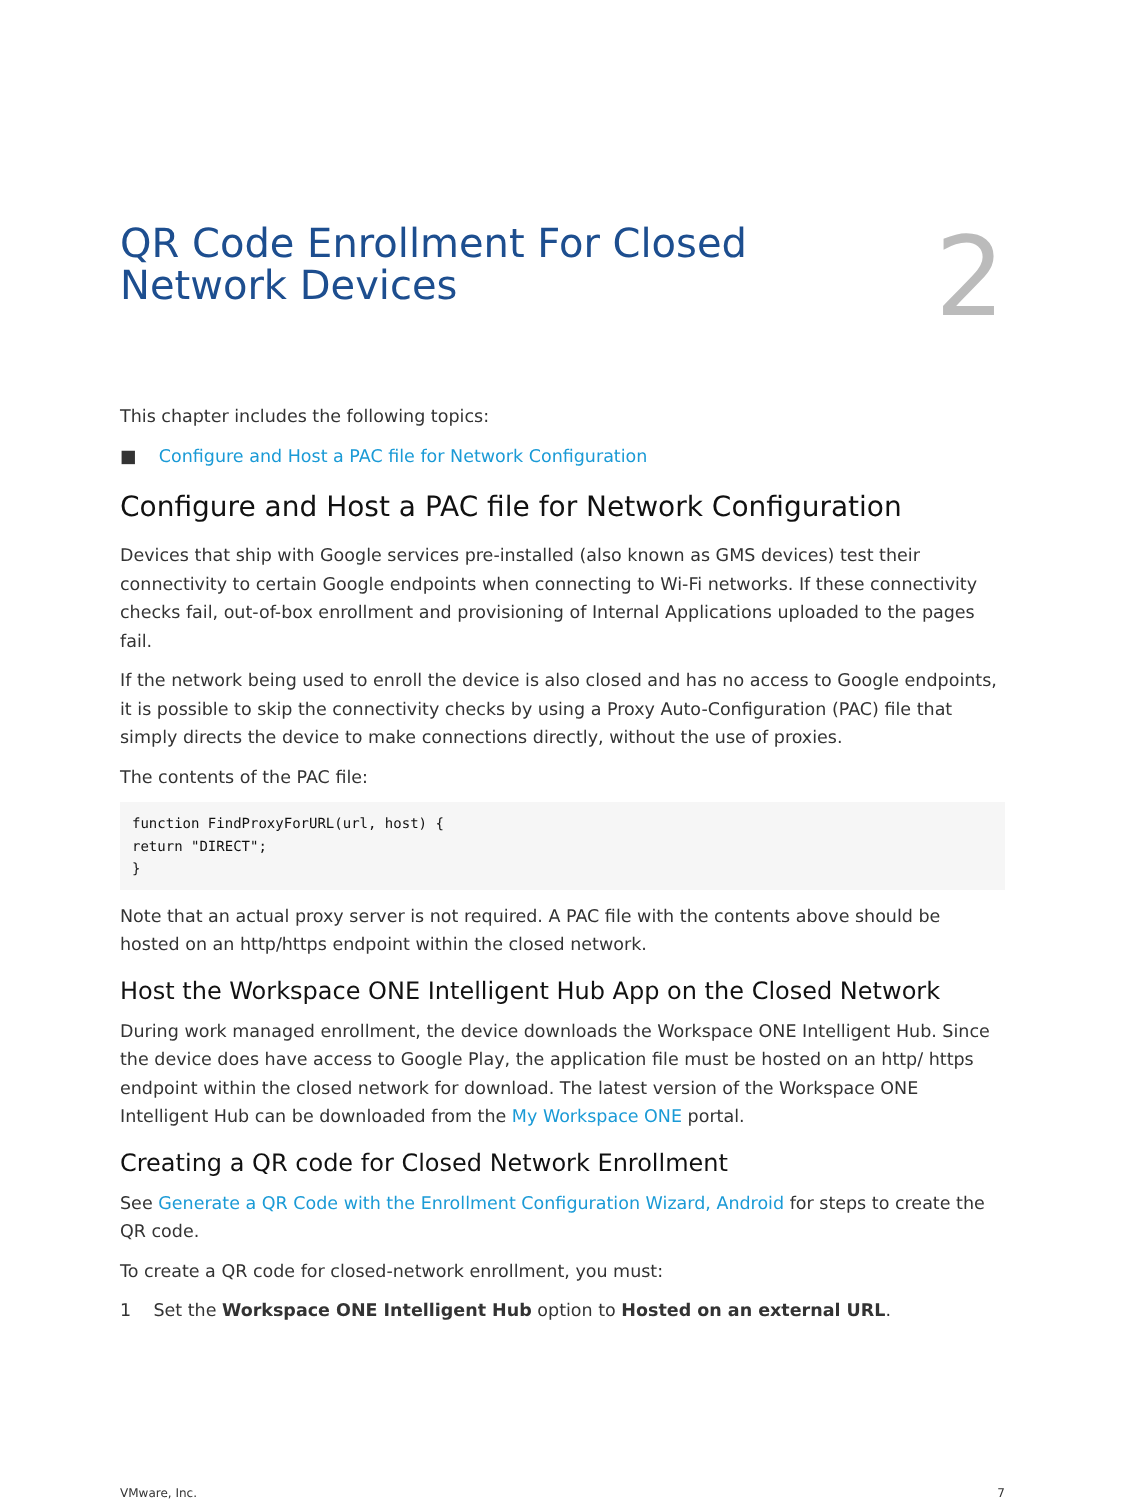QR Code Enrollment For Closed
Network Devices
2
This chapter includes the following topics:
■ Configure and Host a PAC file for Network Configuration
Configure and Host a PAC file for Network Configuration
Devices that ship with Google services pre-installed (also known as GMS devices) test their connectivity to certain Google endpoints when connecting to Wi-Fi networks. If these connectivity checks fail, out-of-box enrollment and provisioning of Internal Applications uploaded to the pages fail.
If the network being used to enroll the device is also closed and has no access to Google endpoints, it is possible to skip the connectivity checks by using a Proxy Auto-Configuration (PAC) file that simply directs the device to make connections directly, without the use of proxies.
The contents of the PAC file:
function FindProxyForURL(url, host) {
return "DIRECT";
}
Note that an actual proxy server is not required. A PAC file with the contents above should be hosted on an http/https endpoint within the closed network.
Host the Workspace ONE Intelligent Hub App on the Closed Network
During work managed enrollment, the device downloads the Workspace ONE Intelligent Hub. Since the device does have access to Google Play, the application file must be hosted on an http/ https endpoint within the closed network for download. The latest version of the Workspace ONE Intelligent Hub can be downloaded from the My Workspace ONE portal.
Creating a QR code for Closed Network Enrollment
See Generate a QR Code with the Enrollment Configuration Wizard, Android for steps to create the QR code.
To create a QR code for closed-network enrollment, you must:
1 Set the Workspace ONE Intelligent Hub option to Hosted on an external URL.
VMware, Inc. 7